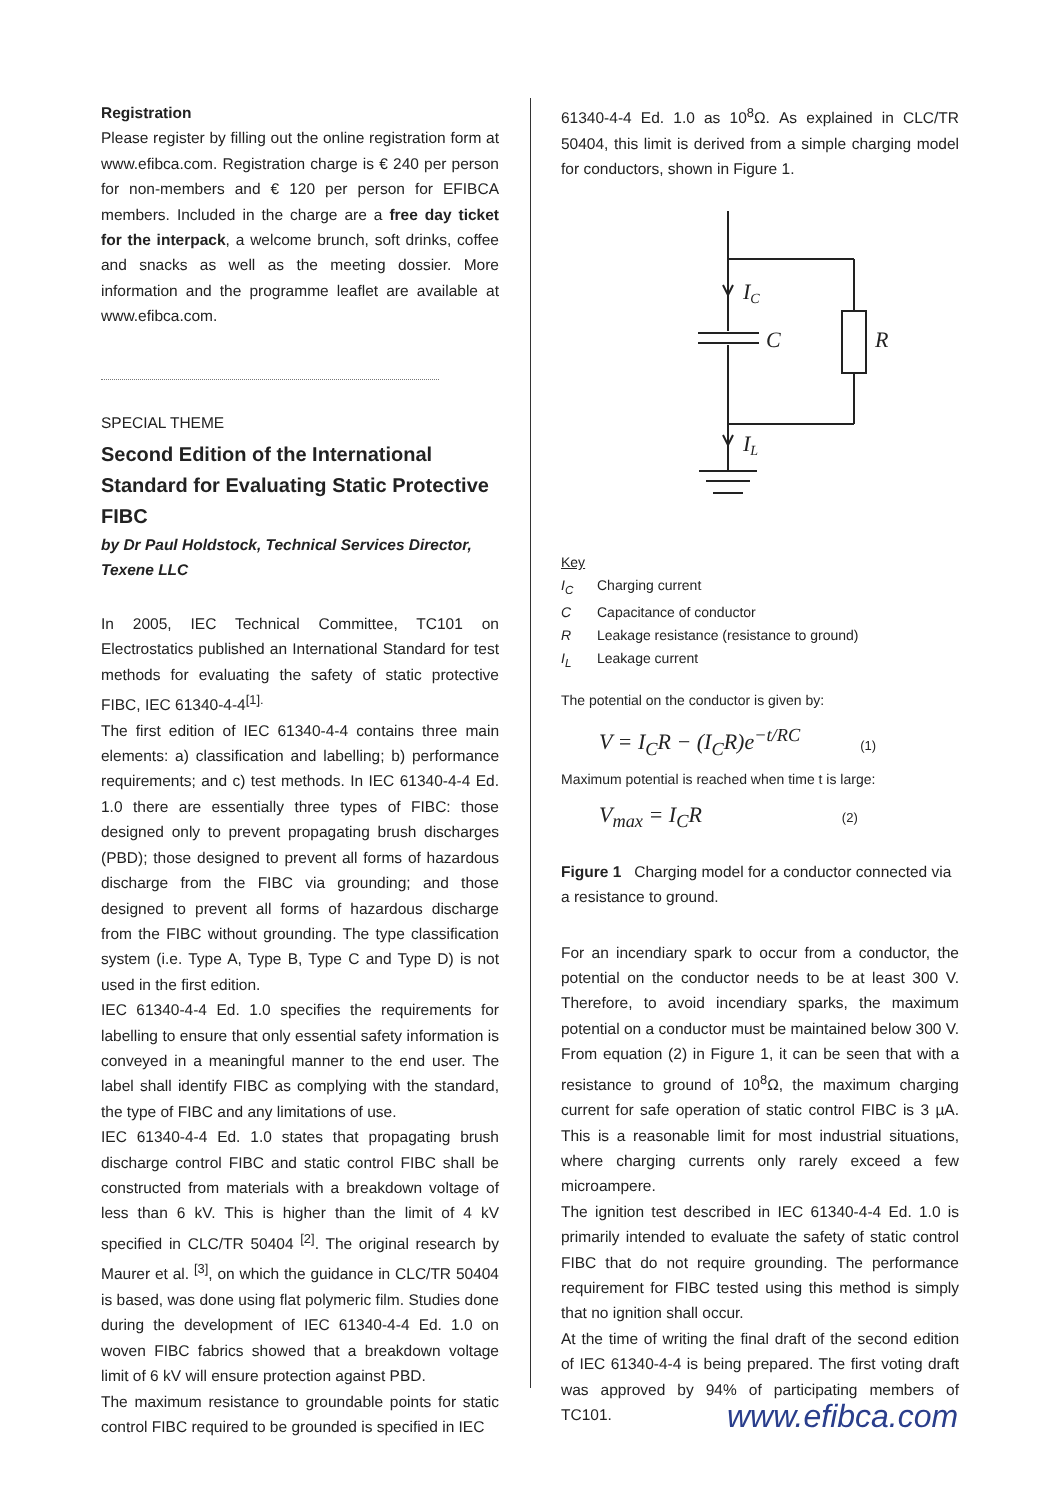Registration
Please register by filling out the online registration form at www.efibca.com. Registration charge is € 240 per person for non-members and € 120 per person for EFIBCA members. Included in the charge are a free day ticket for the interpack, a welcome brunch, soft drinks, coffee and snacks as well as the meeting dossier. More information and the programme leaflet are available at www.efibca.com.
SPECIAL THEME
Second Edition of the International Standard for Evaluating Static Protective FIBC
by Dr Paul Holdstock, Technical Services Director, Texene LLC
In 2005, IEC Technical Committee, TC101 on Electrostatics published an International Standard for test methods for evaluating the safety of static protective FIBC, IEC 61340-4-4<sup>[1].</sup>
The first edition of IEC 61340-4-4 contains three main elements: a) classification and labelling; b) performance requirements; and c) test methods. In IEC 61340-4-4 Ed. 1.0 there are essentially three types of FIBC: those designed only to prevent propagating brush discharges (PBD); those designed to prevent all forms of hazardous discharge from the FIBC via grounding; and those designed to prevent all forms of hazardous discharge from the FIBC without grounding. The type classification system (i.e. Type A, Type B, Type C and Type D) is not used in the first edition.
IEC 61340-4-4 Ed. 1.0 specifies the requirements for labelling to ensure that only essential safety information is conveyed in a meaningful manner to the end user. The label shall identify FIBC as complying with the standard, the type of FIBC and any limitations of use.
IEC 61340-4-4 Ed. 1.0 states that propagating brush discharge control FIBC and static control FIBC shall be constructed from materials with a breakdown voltage of less than 6 kV. This is higher than the limit of 4 kV specified in CLC/TR 50404 <sup>[2]</sup>. The original research by Maurer et al. <sup>[3]</sup>, on which the guidance in CLC/TR 50404 is based, was done using flat polymeric film. Studies done during the development of IEC 61340-4-4 Ed. 1.0 on woven FIBC fabrics showed that a breakdown voltage limit of 6 kV will ensure protection against PBD.
The maximum resistance to groundable points for static control FIBC required to be grounded is specified in IEC
61340-4-4 Ed. 1.0 as 10<sup>8</sup>Ω. As explained in CLC/TR 50404, this limit is derived from a simple charging model for conductors, shown in Figure 1.
IC
C
R
IL
Key
I<sub>C</sub> Charging current
C Capacitance of conductor
R Leakage resistance (resistance to ground)
I<sub>L</sub> Leakage current
The potential on the conductor is given by:
V = I<sub>C</sub>R − (I<sub>C</sub>R)e<sup>−t/RC</sup> (1)
Maximum potential is reached when time t is large:
V<sub>max</sub> = I<sub>C</sub>R (2)
Figure 1 Charging model for a conductor connected via a resistance to ground.
For an incendiary spark to occur from a conductor, the potential on the conductor needs to be at least 300 V. Therefore, to avoid incendiary sparks, the maximum potential on a conductor must be maintained below 300 V. From equation (2) in Figure 1, it can be seen that with a resistance to ground of 10<sup>8</sup>Ω, the maximum charging current for safe operation of static control FIBC is 3 µA. This is a reasonable limit for most industrial situations, where charging currents only rarely exceed a few microampere.
The ignition test described in IEC 61340-4-4 Ed. 1.0 is primarily intended to evaluate the safety of static control FIBC that do not require grounding. The performance requirement for FIBC tested using this method is simply that no ignition shall occur.
At the time of writing the final draft of the second edition of IEC 61340-4-4 is being prepared. The first voting draft was approved by 94% of participating members of TC101.
www.efibca.com